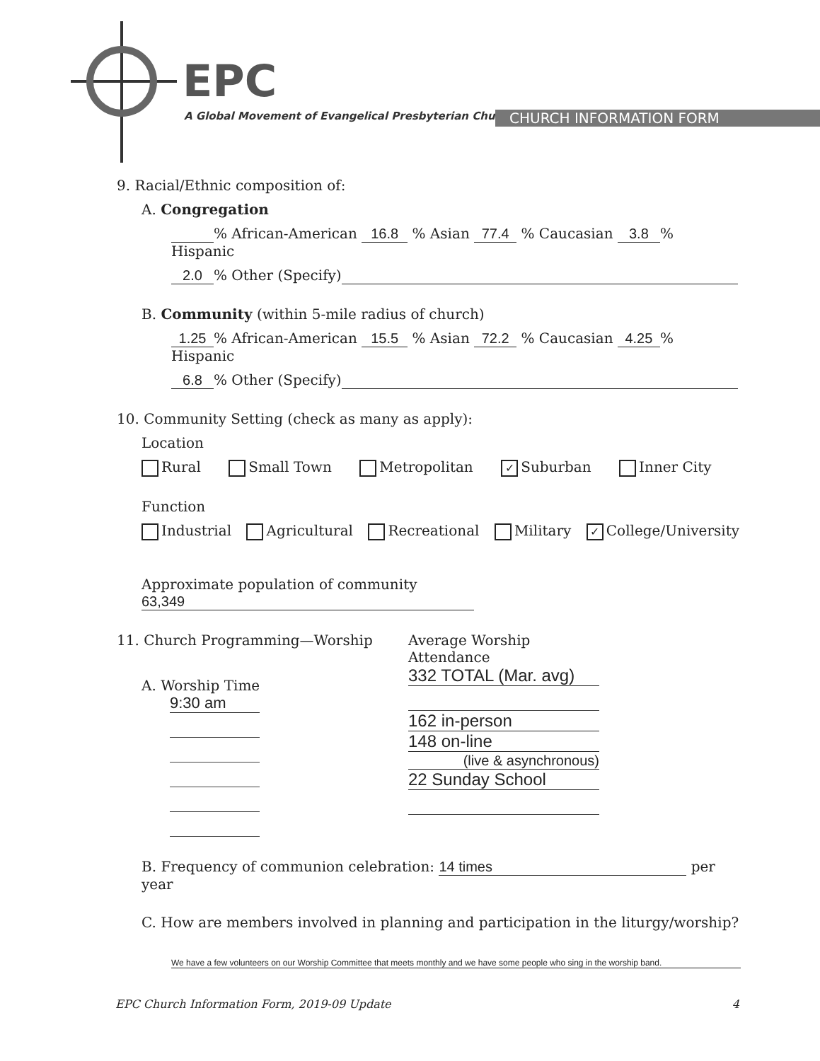EPC
A Global Movement of Evangelical Presbyterian Churches
CHURCH INFORMATION FORM
9. Racial/Ethnic composition of:
A. Congregation
% African-American 16.8 % Asian 77.4 % Caucasian 3.8% Hispanic
2.0% Other (Specify)
B. Community (within 5-mile radius of church)
1.25% African-American 15.5 % Asian 72.2 % Caucasian 4.25% Hispanic
6.8% Other (Specify)
10. Community Setting (check as many as apply):
Location
Rural Small Town Metropolitan ✓ Suburban Inner City
Function
Industrial Agricultural Recreational Military ✓ College/University
Approximate population of community 63,349
11. Church Programming—Worship
A. Worship Time
9:30 am
Average Worship
Attendance
332 TOTAL (Mar. avg)
162 in-person 148 on-line
(live & asynchronous)
22 Sunday School
B. Frequency of communion celebration: 14 times per year
C. How are members involved in planning and participation in the liturgy/worship?
We have a few volunteers on our Worship Committee that meets monthly and we have some people who sing in the worship band.
EPC Church Information Form, 2019-09 Update 4